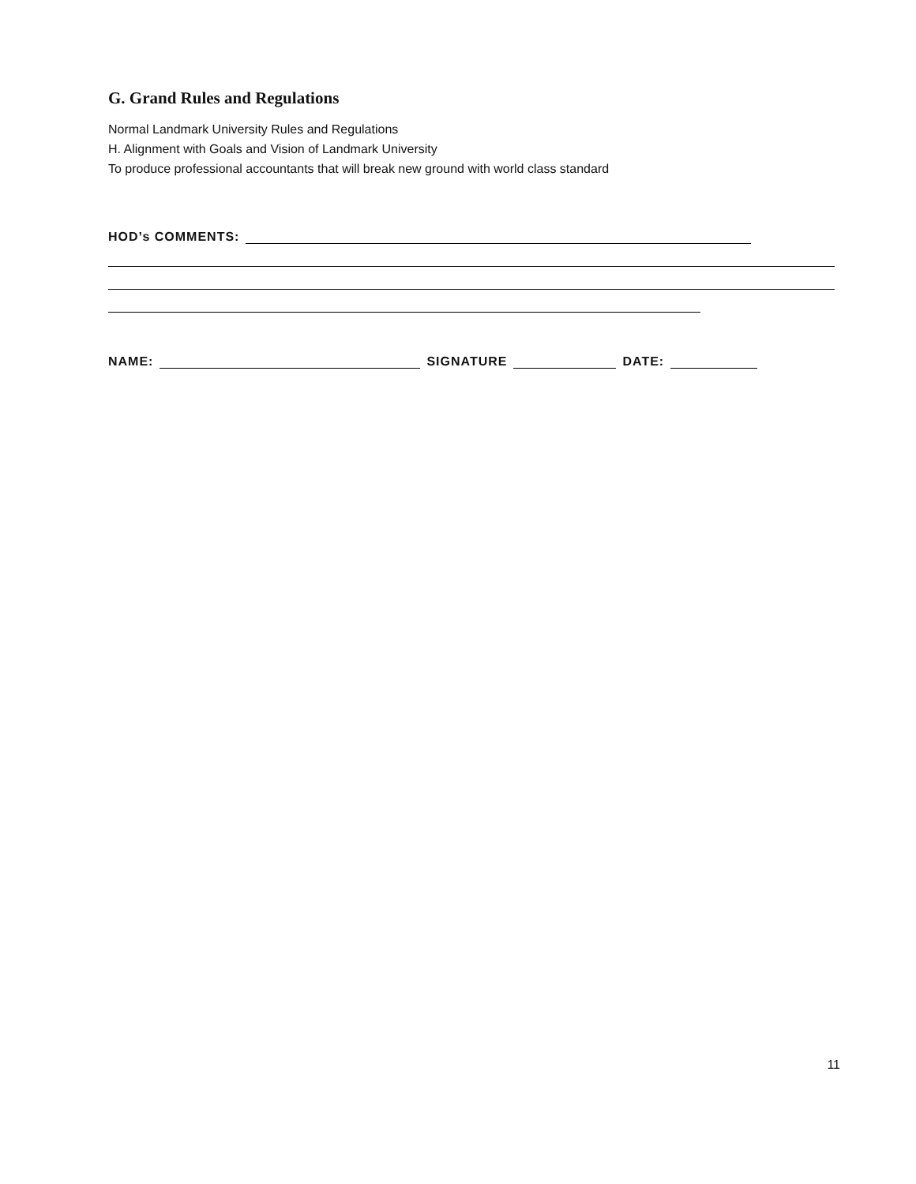G. Grand Rules and Regulations
Normal Landmark University Rules and Regulations
H. Alignment with Goals and Vision of Landmark University
To produce professional accountants that will break new ground with world class standard
HOD’s COMMENTS:
NAME:
SIGNATURE
DATE:
11